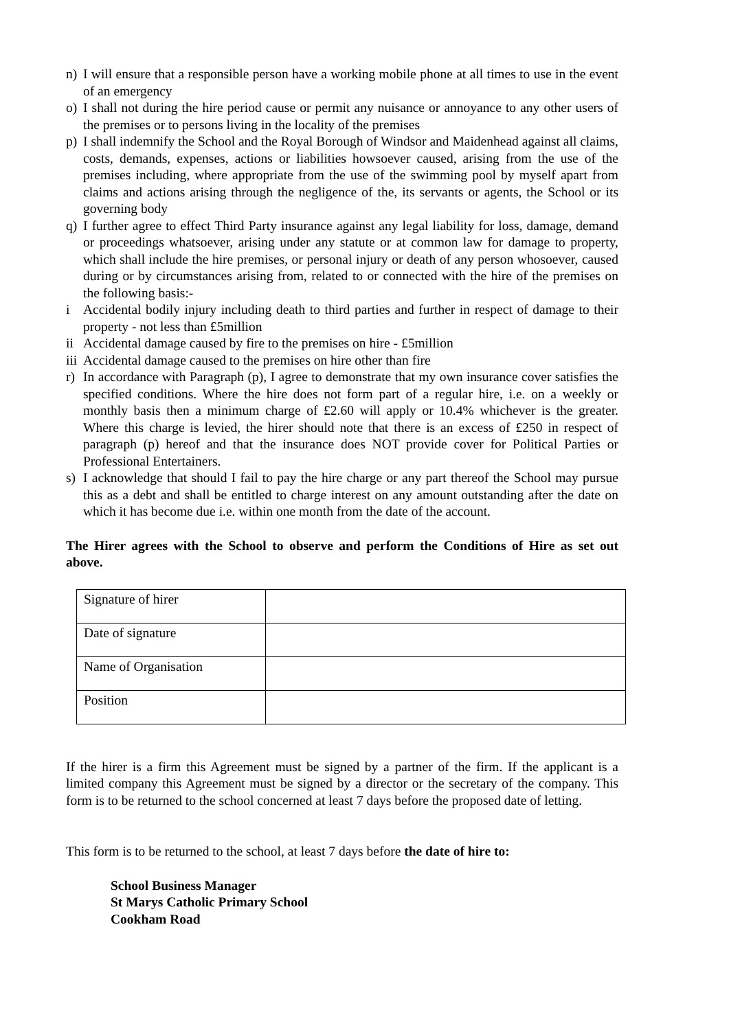n) I will ensure that a responsible person have a working mobile phone at all times to use in the event of an emergency
o) I shall not during the hire period cause or permit any nuisance or annoyance to any other users of the premises or to persons living in the locality of the premises
p) I shall indemnify the School and the Royal Borough of Windsor and Maidenhead against all claims, costs, demands, expenses, actions or liabilities howsoever caused, arising from the use of the premises including, where appropriate from the use of the swimming pool by myself apart from claims and actions arising through the negligence of the, its servants or agents, the School or its governing body
q) I further agree to effect Third Party insurance against any legal liability for loss, damage, demand or proceedings whatsoever, arising under any statute or at common law for damage to property, which shall include the hire premises, or personal injury or death of any person whosoever, caused during or by circumstances arising from, related to or connected with the hire of the premises on the following basis:-
i Accidental bodily injury including death to third parties and further in respect of damage to their property - not less than £5million
ii Accidental damage caused by fire to the premises on hire - £5million
iii Accidental damage caused to the premises on hire other than fire
r) In accordance with Paragraph (p), I agree to demonstrate that my own insurance cover satisfies the specified conditions. Where the hire does not form part of a regular hire, i.e. on a weekly or monthly basis then a minimum charge of £2.60 will apply or 10.4% whichever is the greater. Where this charge is levied, the hirer should note that there is an excess of £250 in respect of paragraph (p) hereof and that the insurance does NOT provide cover for Political Parties or Professional Entertainers.
s) I acknowledge that should I fail to pay the hire charge or any part thereof the School may pursue this as a debt and shall be entitled to charge interest on any amount outstanding after the date on which it has become due i.e. within one month from the date of the account.
The Hirer agrees with the School to observe and perform the Conditions of Hire as set out above.
| Signature of hirer | |
| Date of signature | |
| Name of Organisation | |
| Position | |
If the hirer is a firm this Agreement must be signed by a partner of the firm. If the applicant is a limited company this Agreement must be signed by a director or the secretary of the company. This form is to be returned to the school concerned at least 7 days before the proposed date of letting.
This form is to be returned to the school, at least 7 days before the date of hire to:
School Business Manager
St Marys Catholic Primary School
Cookham Road